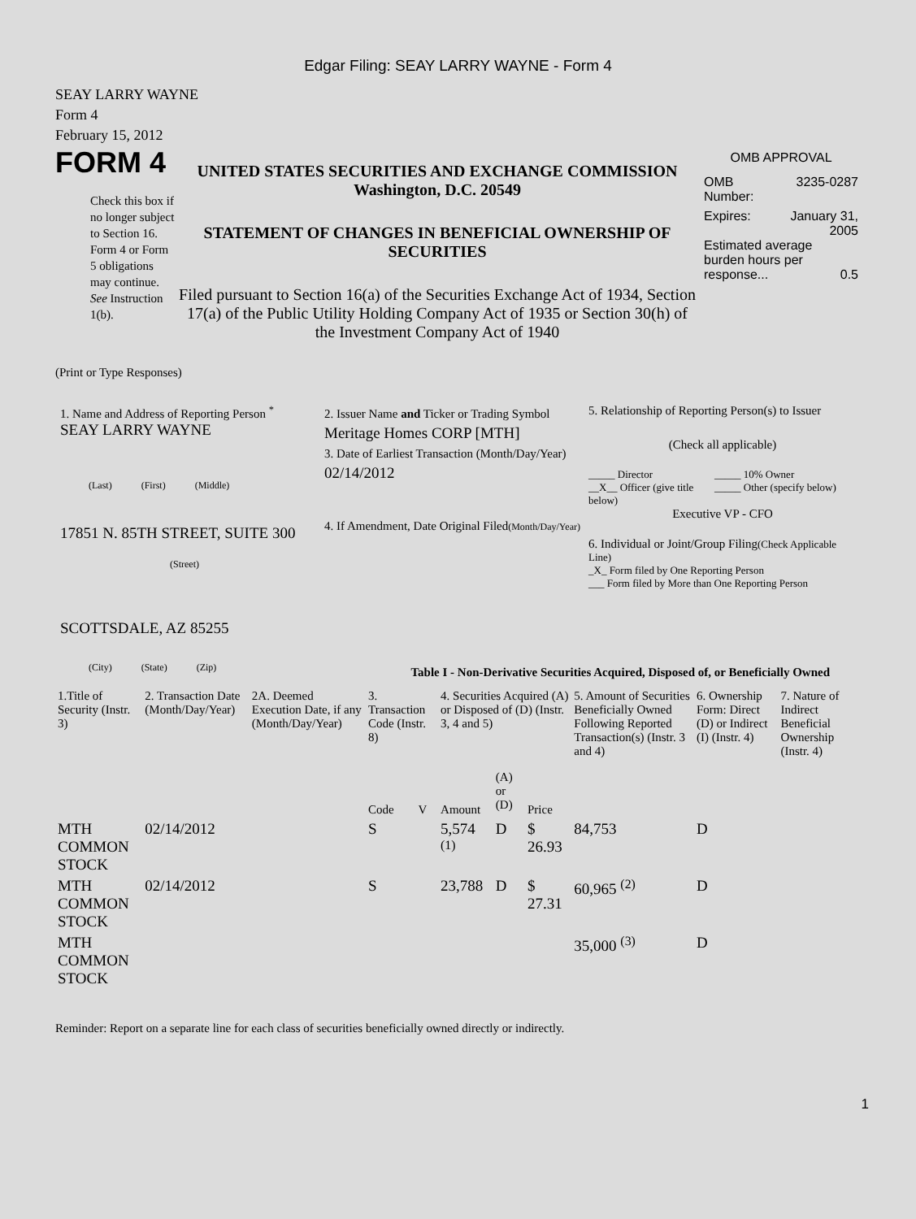Edgar Filing: SEAY LARRY WAYNE - Form 4
SEAY LARRY WAYNE
Form 4
February 15, 2012
FORM 4
Check this box if no longer subject to Section 16. Form 4 or Form 5 obligations may continue. See Instruction 1(b).
UNITED STATES SECURITIES AND EXCHANGE COMMISSION
Washington, D.C. 20549
STATEMENT OF CHANGES IN BENEFICIAL OWNERSHIP OF SECURITIES
Filed pursuant to Section 16(a) of the Securities Exchange Act of 1934, Section 17(a) of the Public Utility Holding Company Act of 1935 or Section 30(h) of the Investment Company Act of 1940
OMB APPROVAL
OMB
Number: 3235-0287
Expires: January 31,
2005
Estimated average burden hours per response... 0.5
(Print or Type Responses)
1. Name and Address of Reporting Person <sup>*</sup>
SEAY LARRY WAYNE
(Last) (First) (Middle)
17851 N. 85TH STREET, SUITE 300
(Street)
SCOTTSDALE, AZ 85255
(City) (State) (Zip)
2. Issuer Name and Ticker or Trading Symbol
Meritage Homes CORP [MTH]
3. Date of Earliest Transaction (Month/Day/Year)
02/14/2012
4. If Amendment, Date Original Filed(Month/Day/Year)
5. Relationship of Reporting Person(s) to Issuer
(Check all applicable)
_____ Director
__X__ Officer (give title below)
_____ 10% Owner
_____ Other (specify below)
Executive VP - CFO
6. Individual or Joint/Group Filing(Check Applicable Line)
_X_ Form filed by One Reporting Person
___ Form filed by More than One Reporting Person
Table I - Non-Derivative Securities Acquired, Disposed of, or Beneficially Owned
| 1.Title of Security (Instr. 3) | 2. Transaction Date (Month/Day/Year) | 2A. Deemed Execution Date, if any (Month/Day/Year) | 3. Transaction Code (Instr. 8) | | 4. Securities Acquired (A) or Disposed of (D) (Instr. 3, 4 and 5) | | | 5. Amount of Securities Beneficially Owned Following Reported Transaction(s) (Instr. 3 and 4) | 6. Ownership Form: Direct (D) or Indirect (I) (Instr. 4) | 7. Nature of Indirect Beneficial Ownership (Instr. 4) |
| --- | --- | --- | --- | --- | --- | --- | --- | --- | --- | --- |
| | | | Code | V | Amount | (A) or (D) | Price | | | |
| MTH COMMON STOCK | 02/14/2012 | | S | | 5,574 <sup>(1)</sup> | D | $ 26.93 | 84,753 | D | |
| MTH COMMON STOCK | 02/14/2012 | | S | | 23,788 | D | $ 27.31 | 60,965 <sup>(2)</sup> | D | |
| MTH COMMON STOCK | | | | | | | | 35,000 <sup>(3)</sup> | D | |
Reminder: Report on a separate line for each class of securities beneficially owned directly or indirectly.
1